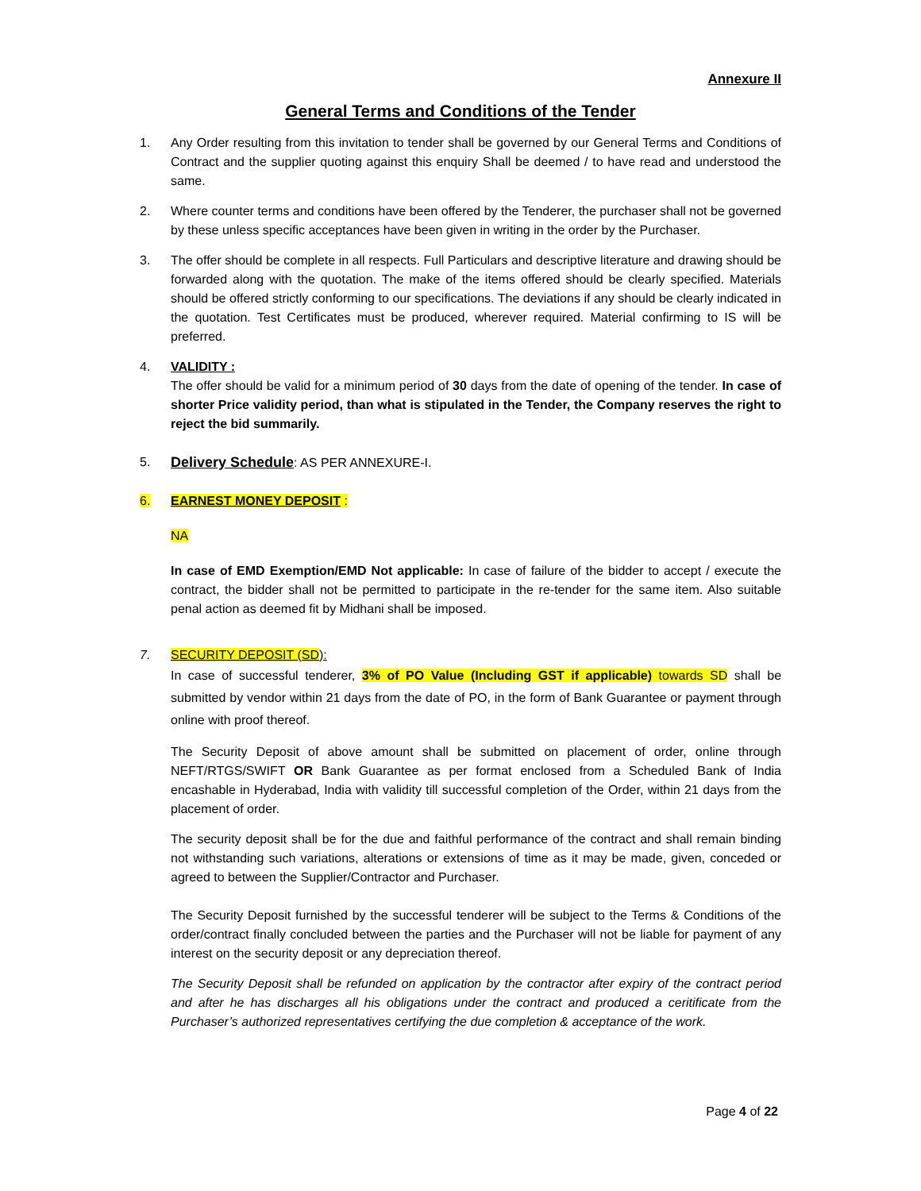Annexure II
General Terms and Conditions of the Tender
1. Any Order resulting from this invitation to tender shall be governed by our General Terms and Conditions of Contract and the supplier quoting against this enquiry Shall be deemed / to have read and understood the same.
2. Where counter terms and conditions have been offered by the Tenderer, the purchaser shall not be governed by these unless specific acceptances have been given in writing in the order by the Purchaser.
3. The offer should be complete in all respects. Full Particulars and descriptive literature and drawing should be forwarded along with the quotation. The make of the items offered should be clearly specified. Materials should be offered strictly conforming to our specifications. The deviations if any should be clearly indicated in the quotation. Test Certificates must be produced, wherever required. Material confirming to IS will be preferred.
4. VALIDITY :
The offer should be valid for a minimum period of 30 days from the date of opening of the tender. In case of shorter Price validity period, than what is stipulated in the Tender, the Company reserves the right to reject the bid summarily.
5. Delivery Schedule: AS PER ANNEXURE-I.
6. EARNEST MONEY DEPOSIT :
NA
In case of EMD Exemption/EMD Not applicable: In case of failure of the bidder to accept / execute the contract, the bidder shall not be permitted to participate in the re-tender for the same item. Also suitable penal action as deemed fit by Midhani shall be imposed.
7. SECURITY DEPOSIT (SD):
In case of successful tenderer, 3% of PO Value (Including GST if applicable) towards SD shall be submitted by vendor within 21 days from the date of PO, in the form of Bank Guarantee or payment through online with proof thereof.
The Security Deposit of above amount shall be submitted on placement of order, online through NEFT/RTGS/SWIFT OR Bank Guarantee as per format enclosed from a Scheduled Bank of India encashable in Hyderabad, India with validity till successful completion of the Order, within 21 days from the placement of order.
The security deposit shall be for the due and faithful performance of the contract and shall remain binding not withstanding such variations, alterations or extensions of time as it may be made, given, conceded or agreed to between the Supplier/Contractor and Purchaser.
The Security Deposit furnished by the successful tenderer will be subject to the Terms & Conditions of the order/contract finally concluded between the parties and the Purchaser will not be liable for payment of any interest on the security deposit or any depreciation thereof.
The Security Deposit shall be refunded on application by the contractor after expiry of the contract period and after he has discharges all his obligations under the contract and produced a ceritificate from the Purchaser’s authorized representatives certifying the due completion & acceptance of the work.
Page 4 of 22